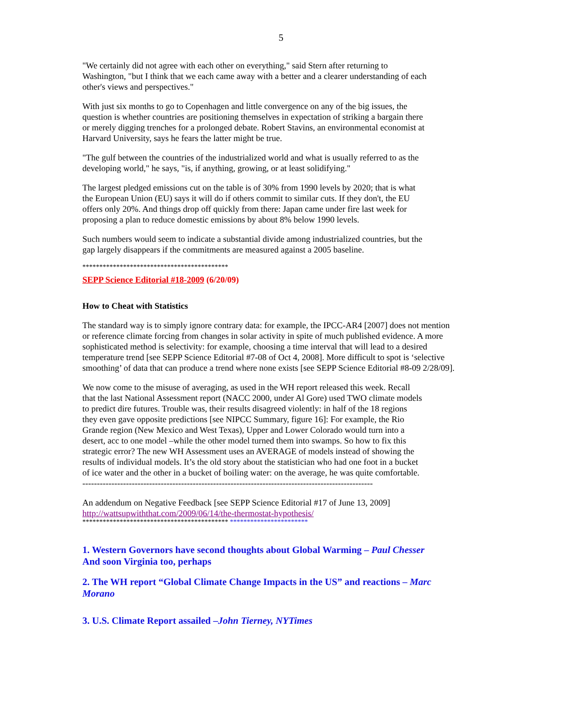5
"We certainly did not agree with each other on everything," said Stern after returning to
Washington, "but I think that we each came away with a better and a clearer understanding of each
other's views and perspectives."
With just six months to go to Copenhagen and little convergence on any of the big issues, the
question is whether countries are positioning themselves in expectation of striking a bargain there
or merely digging trenches for a prolonged debate. Robert Stavins, an environmental economist at
Harvard University, says he fears the latter might be true.
"The gulf between the countries of the industrialized world and what is usually referred to as the
developing world," he says, "is, if anything, growing, or at least solidifying."
The largest pledged emissions cut on the table is of 30% from 1990 levels by 2020; that is what
the European Union (EU) says it will do if others commit to similar cuts. If they don't, the EU
offers only 20%. And things drop off quickly from there: Japan came under fire last week for
proposing a plan to reduce domestic emissions by about 8% below 1990 levels.
Such numbers would seem to indicate a substantial divide among industrialized countries, but the
gap largely disappears if the commitments are measured against a 2005 baseline.
*******************************************
SEPP Science Editorial #18-2009 (6/20/09)
How to Cheat with Statistics
The standard way is to simply ignore contrary data: for example, the IPCC-AR4 [2007] does not mention
or reference climate forcing from changes in solar activity in spite of much published evidence. A more
sophisticated method is selectivity: for example, choosing a time interval that will lead to a desired
temperature trend [see SEPP Science Editorial #7-08 of Oct 4, 2008]. More difficult to spot is ‘selective
smoothing’ of data that can produce a trend where none exists [see SEPP Science Editorial #8-09 2/28/09].
We now come to the misuse of averaging, as used in the WH report released this week. Recall
that the last National Assessment report (NACC 2000, under Al Gore) used TWO climate models
to predict dire futures. Trouble was, their results disagreed violently: in half of the 18 regions
they even gave opposite predictions [see NIPCC Summary, figure 16]: For example, the Rio
Grande region (New Mexico and West Texas), Upper and Lower Colorado would turn into a
desert, acc to one model –while the other model turned them into swamps. So how to fix this
strategic error? The new WH Assessment uses an AVERAGE of models instead of showing the
results of individual models. It’s the old story about the statistician who had one foot in a bucket
of ice water and the other in a bucket of boiling water: on the average, he was quite comfortable.
----------------------------------------------------------------------------------------------------
An addendum on Negative Feedback [see SEPP Science Editorial #17 of June 13, 2009]
http://wattsupwiththat.com/2009/06/14/the-thermostat-hypothesis/
******************************************* ***********************
1. Western Governors have second thoughts about Global Warming – Paul Chesser
And soon Virginia too, perhaps
2. The WH report “Global Climate Change Impacts in the US” and reactions – Marc
Morano
3. U.S. Climate Report assailed –John Tierney, NYTimes